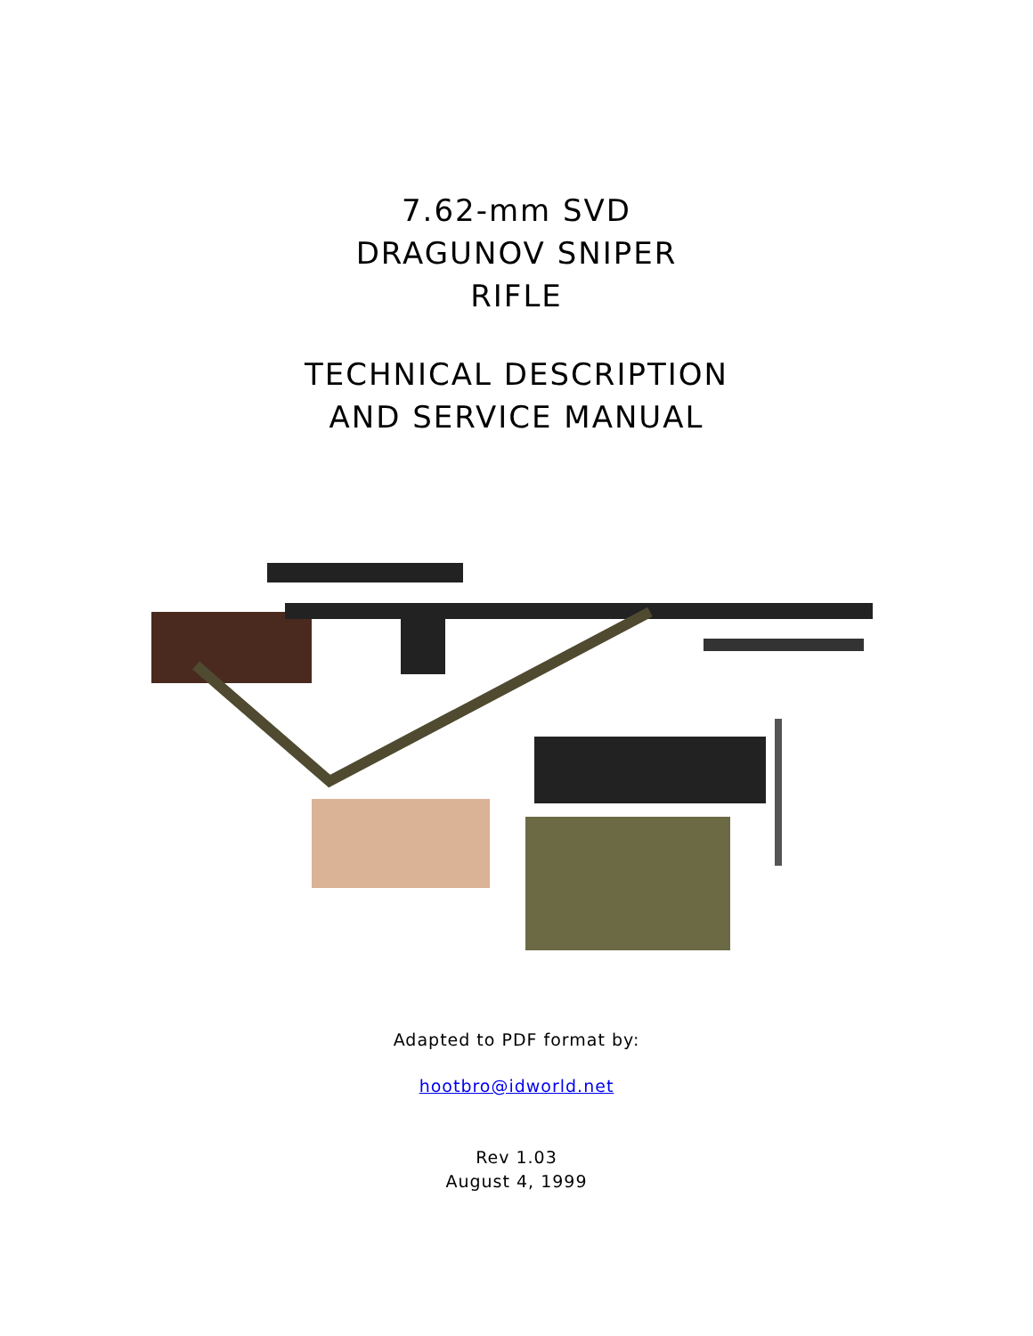7.62-mm SVD
DRAGUNOV SNIPER
RIFLE
TECHNICAL DESCRIPTION
AND SERVICE MANUAL
Adapted to PDF format by:
hootbro@idworld.net
Rev 1.03
August 4, 1999